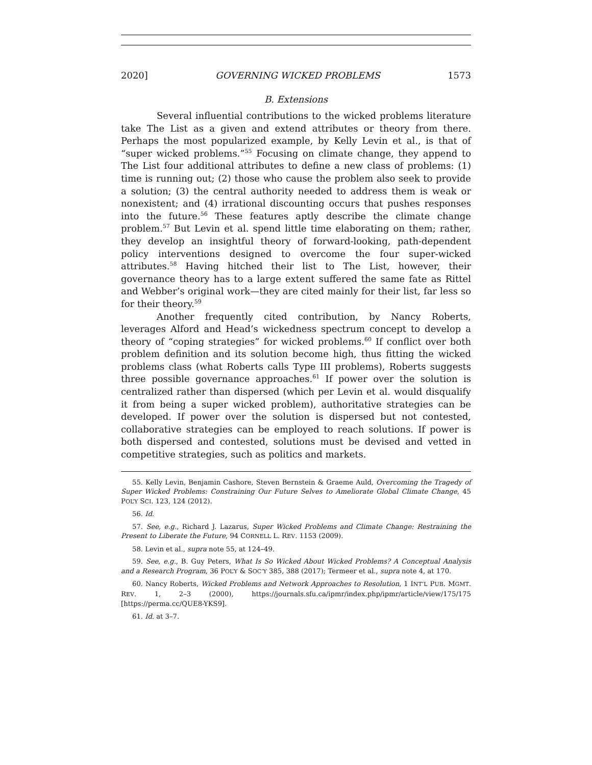2020] GOVERNING WICKED PROBLEMS 1573
B. Extensions
Several influential contributions to the wicked problems literature take The List as a given and extend attributes or theory from there. Perhaps the most popularized example, by Kelly Levin et al., is that of “super wicked problems.”<sup>55</sup> Focusing on climate change, they append to The List four additional attributes to define a new class of problems: (1) time is running out; (2) those who cause the problem also seek to provide a solution; (3) the central authority needed to address them is weak or nonexistent; and (4) irrational discounting occurs that pushes responses into the future.<sup>56</sup> These features aptly describe the climate change problem.<sup>57</sup> But Levin et al. spend little time elaborating on them; rather, they develop an insightful theory of forward-looking, path-dependent policy interventions designed to overcome the four super-wicked attributes.<sup>58</sup> Having hitched their list to The List, however, their governance theory has to a large extent suffered the same fate as Rittel and Webber’s original work—they are cited mainly for their list, far less so for their theory.<sup>59</sup>
Another frequently cited contribution, by Nancy Roberts, leverages Alford and Head’s wickedness spectrum concept to develop a theory of “coping strategies” for wicked problems.<sup>60</sup> If conflict over both problem definition and its solution become high, thus fitting the wicked problems class (what Roberts calls Type III problems), Roberts suggests three possible governance approaches.<sup>61</sup> If power over the solution is centralized rather than dispersed (which per Levin et al. would disqualify it from being a super wicked problem), authoritative strategies can be developed. If power over the solution is dispersed but not contested, collaborative strategies can be employed to reach solutions. If power is both dispersed and contested, solutions must be devised and vetted in competitive strategies, such as politics and markets.
55. Kelly Levin, Benjamin Cashore, Steven Bernstein & Graeme Auld, Overcoming the Tragedy of Super Wicked Problems: Constraining Our Future Selves to Ameliorate Global Climate Change, 45 POL’Y SCI. 123, 124 (2012).
56. Id.
57. See, e.g., Richard J. Lazarus, Super Wicked Problems and Climate Change: Restraining the Present to Liberate the Future, 94 CORNELL L. REV. 1153 (2009).
58. Levin et al., supra note 55, at 124–49.
59. See, e.g., B. Guy Peters, What Is So Wicked About Wicked Problems? A Conceptual Analysis and a Research Program, 36 POL’Y & SOC’Y 385, 388 (2017); Termeer et al., supra note 4, at 170.
60. Nancy Roberts, Wicked Problems and Network Approaches to Resolution, 1 INT’L PUB. MGMT. REV. 1, 2–3 (2000), https://journals.sfu.ca/ipmr/index.php/ipmr/article/view/175/175 [https://perma.cc/QUE8-YKS9].
61. Id. at 3–7.